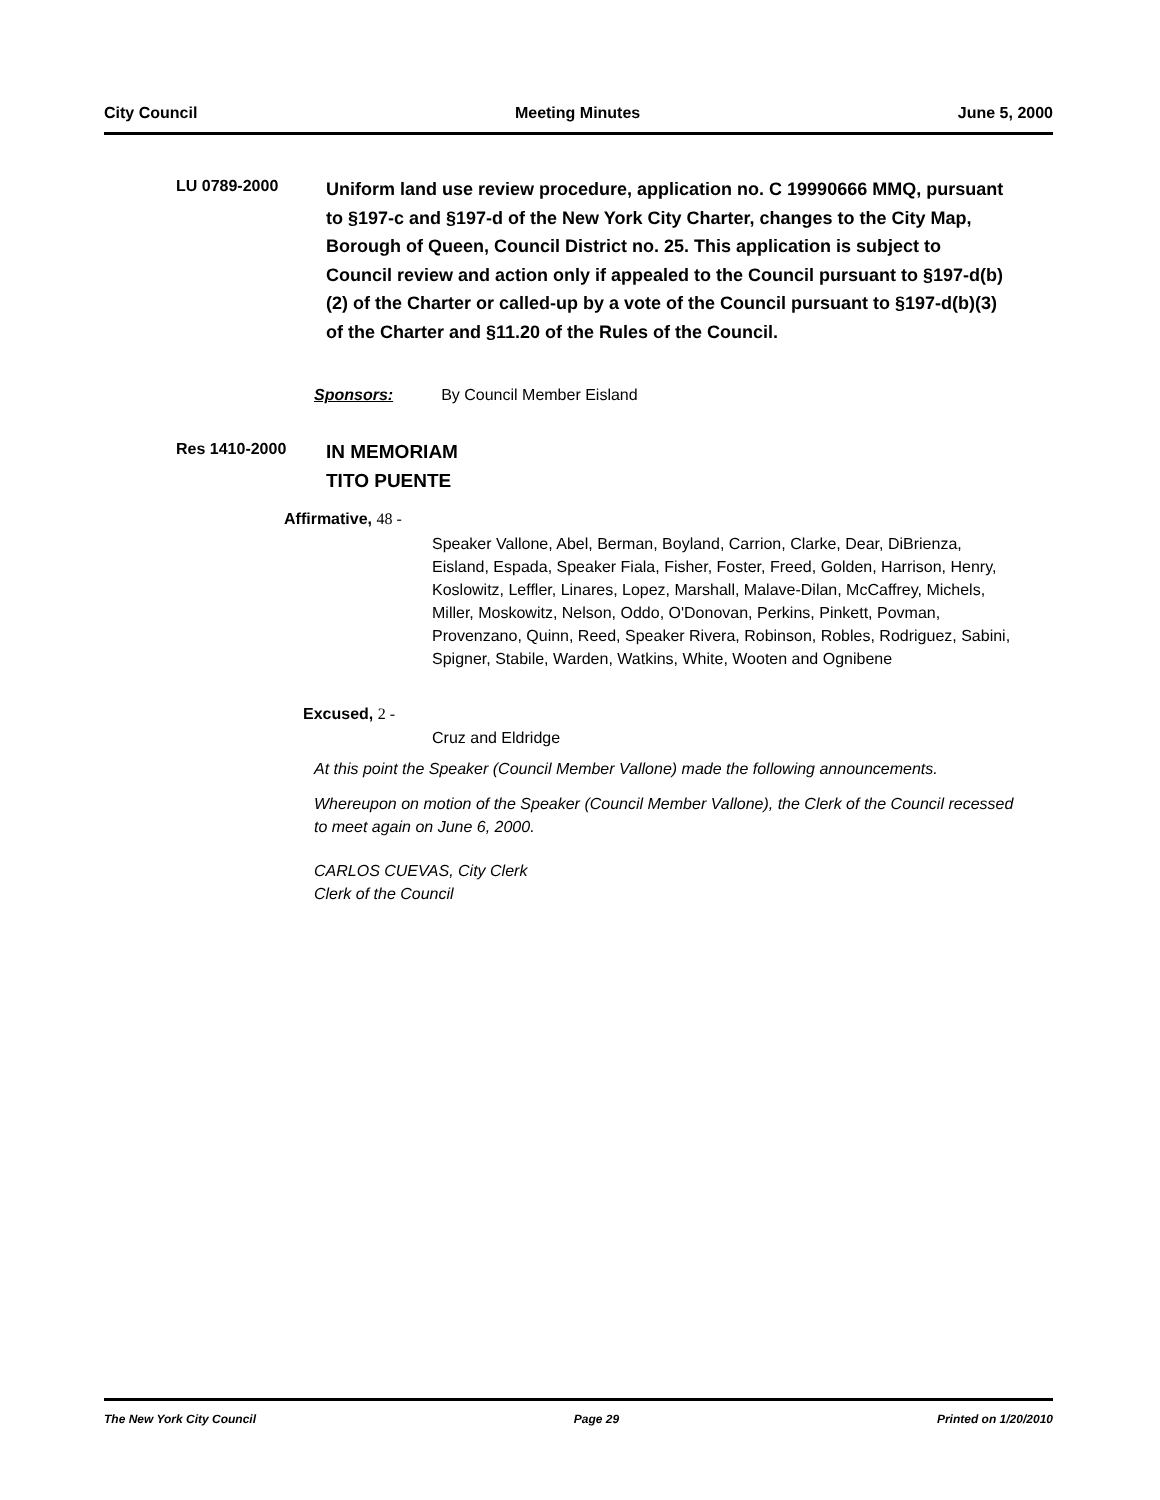City Council Meeting Minutes June 5, 2000
LU 0789-2000
Uniform land use review procedure, application no. C 19990666 MMQ, pursuant to §197-c and §197-d of the New York City Charter, changes to the City Map, Borough of Queen, Council District no. 25. This application is subject to Council review and action only if appealed to the Council pursuant to §197-d(b)(2) of the Charter or called-up by a vote of the Council pursuant to §197-d(b)(3) of the Charter and §11.20 of the Rules of the Council.
Sponsors: By Council Member Eisland
Res 1410-2000
IN MEMORIAM
TITO PUENTE
Affirmative, 48 -
Speaker Vallone, Abel, Berman, Boyland, Carrion, Clarke, Dear, DiBrienza, Eisland, Espada, Speaker Fiala, Fisher, Foster, Freed, Golden, Harrison, Henry, Koslowitz, Leffler, Linares, Lopez, Marshall, Malave-Dilan, McCaffrey, Michels, Miller, Moskowitz, Nelson, Oddo, O'Donovan, Perkins, Pinkett, Povman, Provenzano, Quinn, Reed, Speaker Rivera, Robinson, Robles, Rodriguez, Sabini, Spigner, Stabile, Warden, Watkins, White, Wooten and Ognibene
Excused, 2 -
Cruz and Eldridge
At this point the Speaker (Council Member Vallone) made the following announcements.
Whereupon on motion of the Speaker (Council Member Vallone), the Clerk of the Council recessed to meet again on June 6, 2000.
CARLOS CUEVAS, City Clerk
Clerk of the Council
The New York City Council Page 29 Printed on 1/20/2010